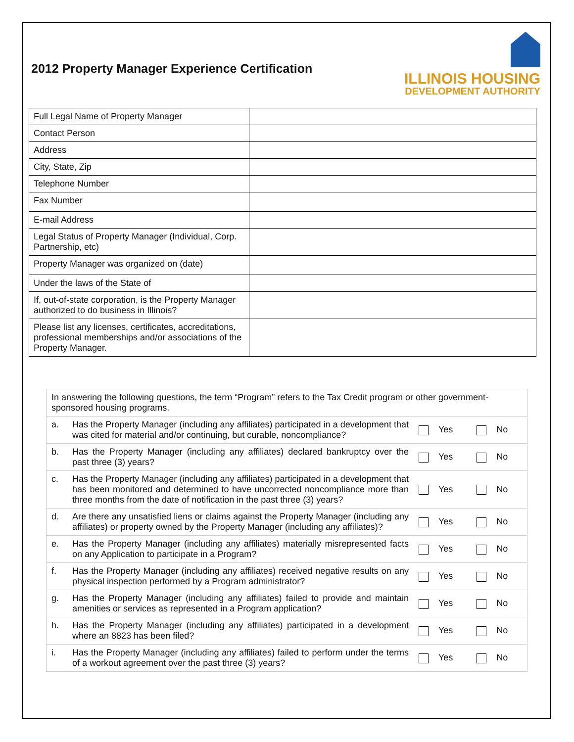2012 Property Manager Experience Certification
ILLINOIS HOUSING
DEVELOPMENT AUTHORITY
| Full Legal Name of Property Manager | |
| Contact Person | |
| Address | |
| City, State, Zip | |
| Telephone Number | |
| Fax Number | |
| E-mail Address | |
| Legal Status of Property Manager (Individual, Corp. Partnership, etc) | |
| Property Manager was organized on (date) | |
| Under the laws of the State of | |
| If, out-of-state corporation, is the Property Manager authorized to do business in Illinois? | |
| Please list any licenses, certificates, accreditations, professional memberships and/or associations of the Property Manager. | |
| In answering the following questions, the term “Program” refers to the Tax Credit program or other government-sponsored housing programs. | | | |
| a. | Has the Property Manager (including any affiliates) participated in a development that was cited for material and/or continuing, but curable, noncompliance? | Yes | No |
| b. | Has the Property Manager (including any affiliates) declared bankruptcy over the past three (3) years? | Yes | No |
| c. | Has the Property Manager (including any affiliates) participated in a development that has been monitored and determined to have uncorrected noncompliance more than three months from the date of notification in the past three (3) years? | Yes | No |
| d. | Are there any unsatisfied liens or claims against the Property Manager (including any affiliates) or property owned by the Property Manager (including any affiliates)? | Yes | No |
| e. | Has the Property Manager (including any affiliates) materially misrepresented facts on any Application to participate in a Program? | Yes | No |
| f. | Has the Property Manager (including any affiliates) received negative results on any physical inspection performed by a Program administrator? | Yes | No |
| g. | Has the Property Manager (including any affiliates) failed to provide and maintain amenities or services as represented in a Program application? | Yes | No |
| h. | Has the Property Manager (including any affiliates) participated in a development where an 8823 has been filed? | Yes | No |
| i. | Has the Property Manager (including any affiliates) failed to perform under the terms of a workout agreement over the past three (3) years? | Yes | No |